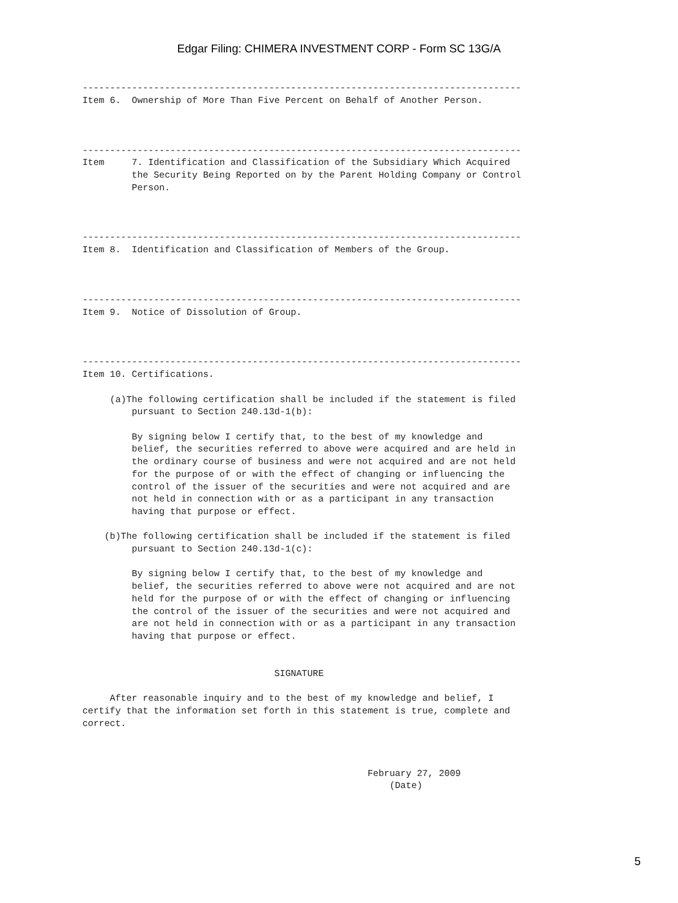Edgar Filing: CHIMERA INVESTMENT CORP - Form SC 13G/A
--------------------------------------------------------------------------------
Item 6.  Ownership of More Than Five Percent on Behalf of Another Person.



--------------------------------------------------------------------------------
Item     7. Identification and Classification of the Subsidiary Which Acquired
         the Security Being Reported on by the Parent Holding Company or Control
         Person.



--------------------------------------------------------------------------------
Item 8.  Identification and Classification of Members of the Group.



--------------------------------------------------------------------------------
Item 9.  Notice of Dissolution of Group.



--------------------------------------------------------------------------------
Item 10. Certifications.

     (a)The following certification shall be included if the statement is filed
         pursuant to Section 240.13d-1(b):

         By signing below I certify that, to the best of my knowledge and
         belief, the securities referred to above were acquired and are held in
         the ordinary course of business and were not acquired and are not held
         for the purpose of or with the effect of changing or influencing the
         control of the issuer of the securities and were not acquired and are
         not held in connection with or as a participant in any transaction
         having that purpose or effect.

    (b)The following certification shall be included if the statement is filed
         pursuant to Section 240.13d-1(c):

         By signing below I certify that, to the best of my knowledge and
         belief, the securities referred to above were not acquired and are not
         held for the purpose of or with the effect of changing or influencing
         the control of the issuer of the securities and were not acquired and
         are not held in connection with or as a participant in any transaction
         having that purpose or effect.


                                   SIGNATURE

     After reasonable inquiry and to the best of my knowledge and belief, I
certify that the information set forth in this statement is true, complete and
correct.



                                                    February 27, 2009
                                                        (Date)
5